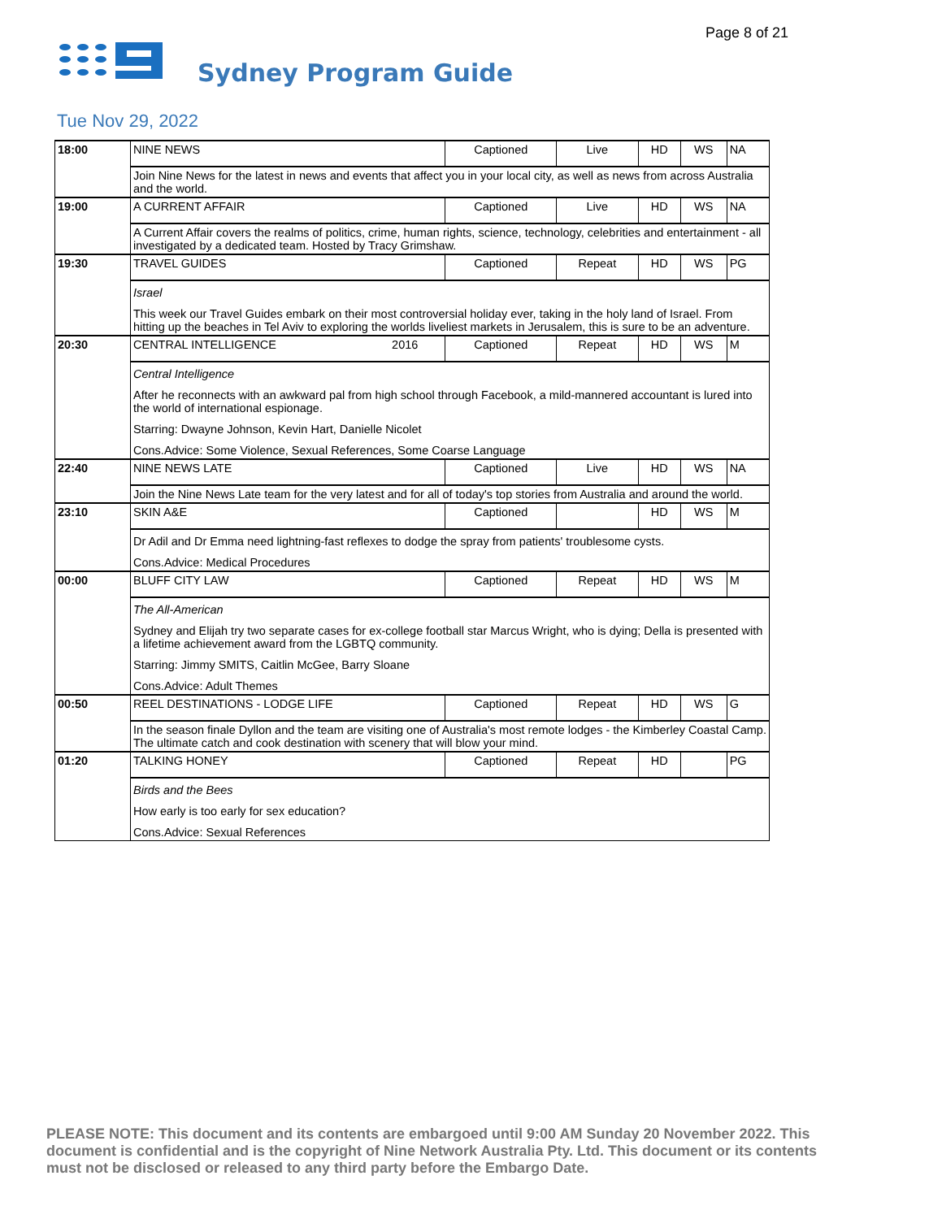Page 8 of 21
Sydney Program Guide
Tue Nov 29, 2022
| 18:00 | NINE NEWS | Captioned | Live | HD | WS | NA |
| | Join Nine News for the latest in news and events that affect you in your local city, as well as news from across Australia and the world. | | | | | |
| 19:00 | A CURRENT AFFAIR | Captioned | Live | HD | WS | NA |
| | A Current Affair covers the realms of politics, crime, human rights, science, technology, celebrities and entertainment - all investigated by a dedicated team. Hosted by Tracy Grimshaw. | | | | | |
| 19:30 | TRAVEL GUIDES | Captioned | Repeat | HD | WS | PG |
| | Israel This week our Travel Guides embark on their most controversial holiday ever, taking in the holy land of Israel. From hitting up the beaches in Tel Aviv to exploring the worlds liveliest markets in Jerusalem, this is sure to be an adventure. | | | | | |
| 20:30 | CENTRAL INTELLIGENCE 2016 | Captioned | Repeat | HD | WS | M |
| | Central Intelligence After he reconnects with an awkward pal from high school through Facebook, a mild-mannered accountant is lured into the world of international espionage. Starring: Dwayne Johnson, Kevin Hart, Danielle Nicolet Cons.Advice: Some Violence, Sexual References, Some Coarse Language | | | | | |
| 22:40 | NINE NEWS LATE | Captioned | Live | HD | WS | NA |
| | Join the Nine News Late team for the very latest and for all of today's top stories from Australia and around the world. | | | | | |
| 23:10 | SKIN A&E | Captioned | | HD | WS | M |
| | Dr Adil and Dr Emma need lightning-fast reflexes to dodge the spray from patients' troublesome cysts. Cons.Advice: Medical Procedures | | | | | |
| 00:00 | BLUFF CITY LAW | Captioned | Repeat | HD | WS | M |
| | The All-American Sydney and Elijah try two separate cases for ex-college football star Marcus Wright, who is dying; Della is presented with a lifetime achievement award from the LGBTQ community. Starring: Jimmy SMITS, Caitlin McGee, Barry Sloane Cons.Advice: Adult Themes | | | | | |
| 00:50 | REEL DESTINATIONS - LODGE LIFE | Captioned | Repeat | HD | WS | G |
| | In the season finale Dyllon and the team are visiting one of Australia's most remote lodges - the Kimberley Coastal Camp. The ultimate catch and cook destination with scenery that will blow your mind. | | | | | |
| 01:20 | TALKING HONEY | Captioned | Repeat | HD | | PG |
| | Birds and the Bees How early is too early for sex education? Cons.Advice: Sexual References | | | | | |
PLEASE NOTE: This document and its contents are embargoed until 9:00 AM Sunday 20 November 2022. This document is confidential and is the copyright of Nine Network Australia Pty. Ltd. This document or its contents must not be disclosed or released to any third party before the Embargo Date.